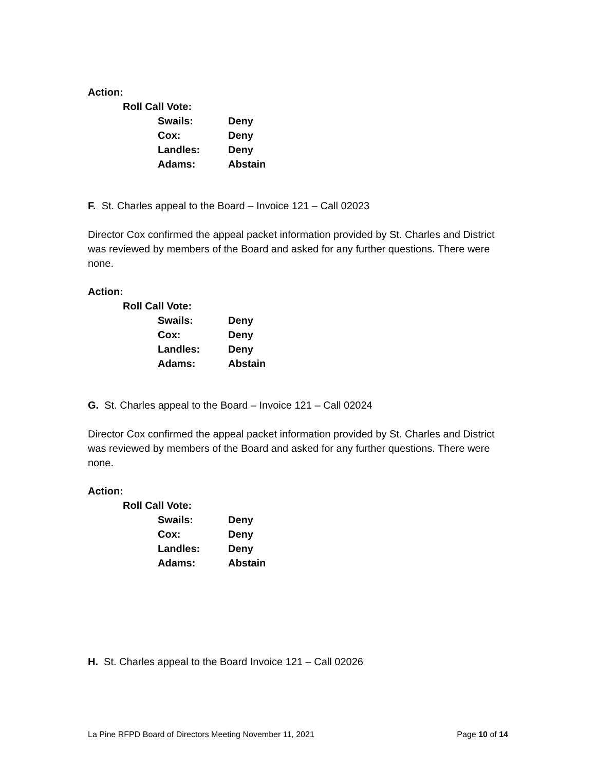Action:
Roll Call Vote:
Swails: Deny
Cox: Deny
Landles: Deny
Adams: Abstain
F. St. Charles appeal to the Board – Invoice 121 – Call 02023
Director Cox confirmed the appeal packet information provided by St. Charles and District was reviewed by members of the Board and asked for any further questions. There were none.
Action:
Roll Call Vote:
Swails: Deny
Cox: Deny
Landles: Deny
Adams: Abstain
G. St. Charles appeal to the Board – Invoice 121 – Call 02024
Director Cox confirmed the appeal packet information provided by St. Charles and District was reviewed by members of the Board and asked for any further questions. There were none.
Action:
Roll Call Vote:
Swails: Deny
Cox: Deny
Landles: Deny
Adams: Abstain
H. St. Charles appeal to the Board Invoice 121 – Call 02026
La Pine RFPD Board of Directors Meeting November 11, 2021 Page 10 of 14